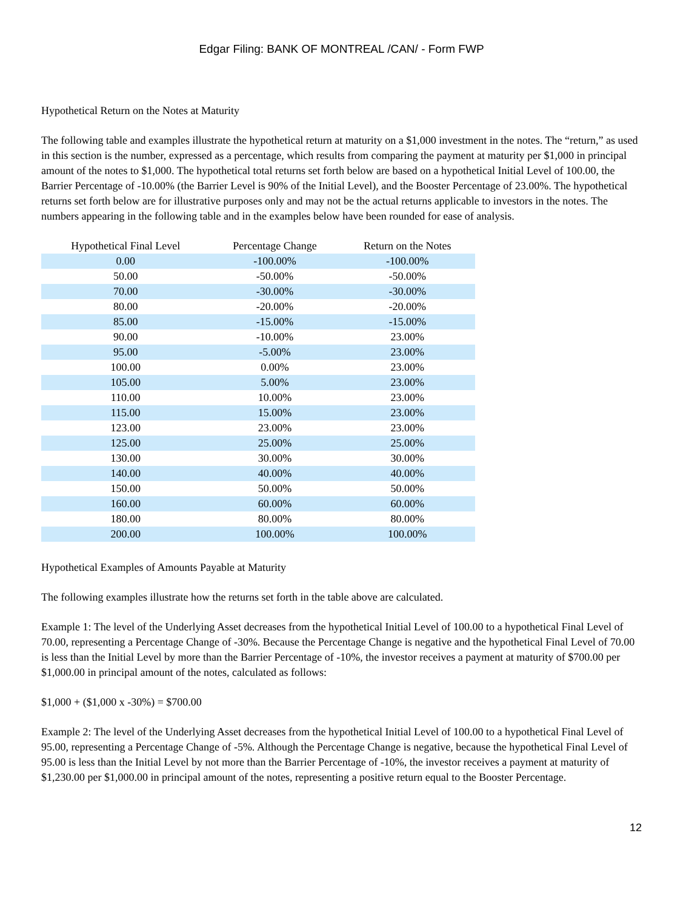Edgar Filing: BANK OF MONTREAL /CAN/ - Form FWP
Hypothetical Return on the Notes at Maturity
The following table and examples illustrate the hypothetical return at maturity on a $1,000 investment in the notes. The “return,” as used in this section is the number, expressed as a percentage, which results from comparing the payment at maturity per $1,000 in principal amount of the notes to $1,000. The hypothetical total returns set forth below are based on a hypothetical Initial Level of 100.00, the Barrier Percentage of -10.00% (the Barrier Level is 90% of the Initial Level), and the Booster Percentage of 23.00%. The hypothetical returns set forth below are for illustrative purposes only and may not be the actual returns applicable to investors in the notes. The numbers appearing in the following table and in the examples below have been rounded for ease of analysis.
| Hypothetical Final Level | Percentage Change | Return on the Notes |
| --- | --- | --- |
| 0.00 | -100.00% | -100.00% |
| 50.00 | -50.00% | -50.00% |
| 70.00 | -30.00% | -30.00% |
| 80.00 | -20.00% | -20.00% |
| 85.00 | -15.00% | -15.00% |
| 90.00 | -10.00% | 23.00% |
| 95.00 | -5.00% | 23.00% |
| 100.00 | 0.00% | 23.00% |
| 105.00 | 5.00% | 23.00% |
| 110.00 | 10.00% | 23.00% |
| 115.00 | 15.00% | 23.00% |
| 123.00 | 23.00% | 23.00% |
| 125.00 | 25.00% | 25.00% |
| 130.00 | 30.00% | 30.00% |
| 140.00 | 40.00% | 40.00% |
| 150.00 | 50.00% | 50.00% |
| 160.00 | 60.00% | 60.00% |
| 180.00 | 80.00% | 80.00% |
| 200.00 | 100.00% | 100.00% |
Hypothetical Examples of Amounts Payable at Maturity
The following examples illustrate how the returns set forth in the table above are calculated.
Example 1: The level of the Underlying Asset decreases from the hypothetical Initial Level of 100.00 to a hypothetical Final Level of 70.00, representing a Percentage Change of -30%. Because the Percentage Change is negative and the hypothetical Final Level of 70.00 is less than the Initial Level by more than the Barrier Percentage of -10%, the investor receives a payment at maturity of $700.00 per $1,000.00 in principal amount of the notes, calculated as follows:
$1,000 + ($1,000 x -30%) = $700.00
Example 2: The level of the Underlying Asset decreases from the hypothetical Initial Level of 100.00 to a hypothetical Final Level of 95.00, representing a Percentage Change of -5%. Although the Percentage Change is negative, because the hypothetical Final Level of 95.00 is less than the Initial Level by not more than the Barrier Percentage of -10%, the investor receives a payment at maturity of $1,230.00 per $1,000.00 in principal amount of the notes, representing a positive return equal to the Booster Percentage.
12